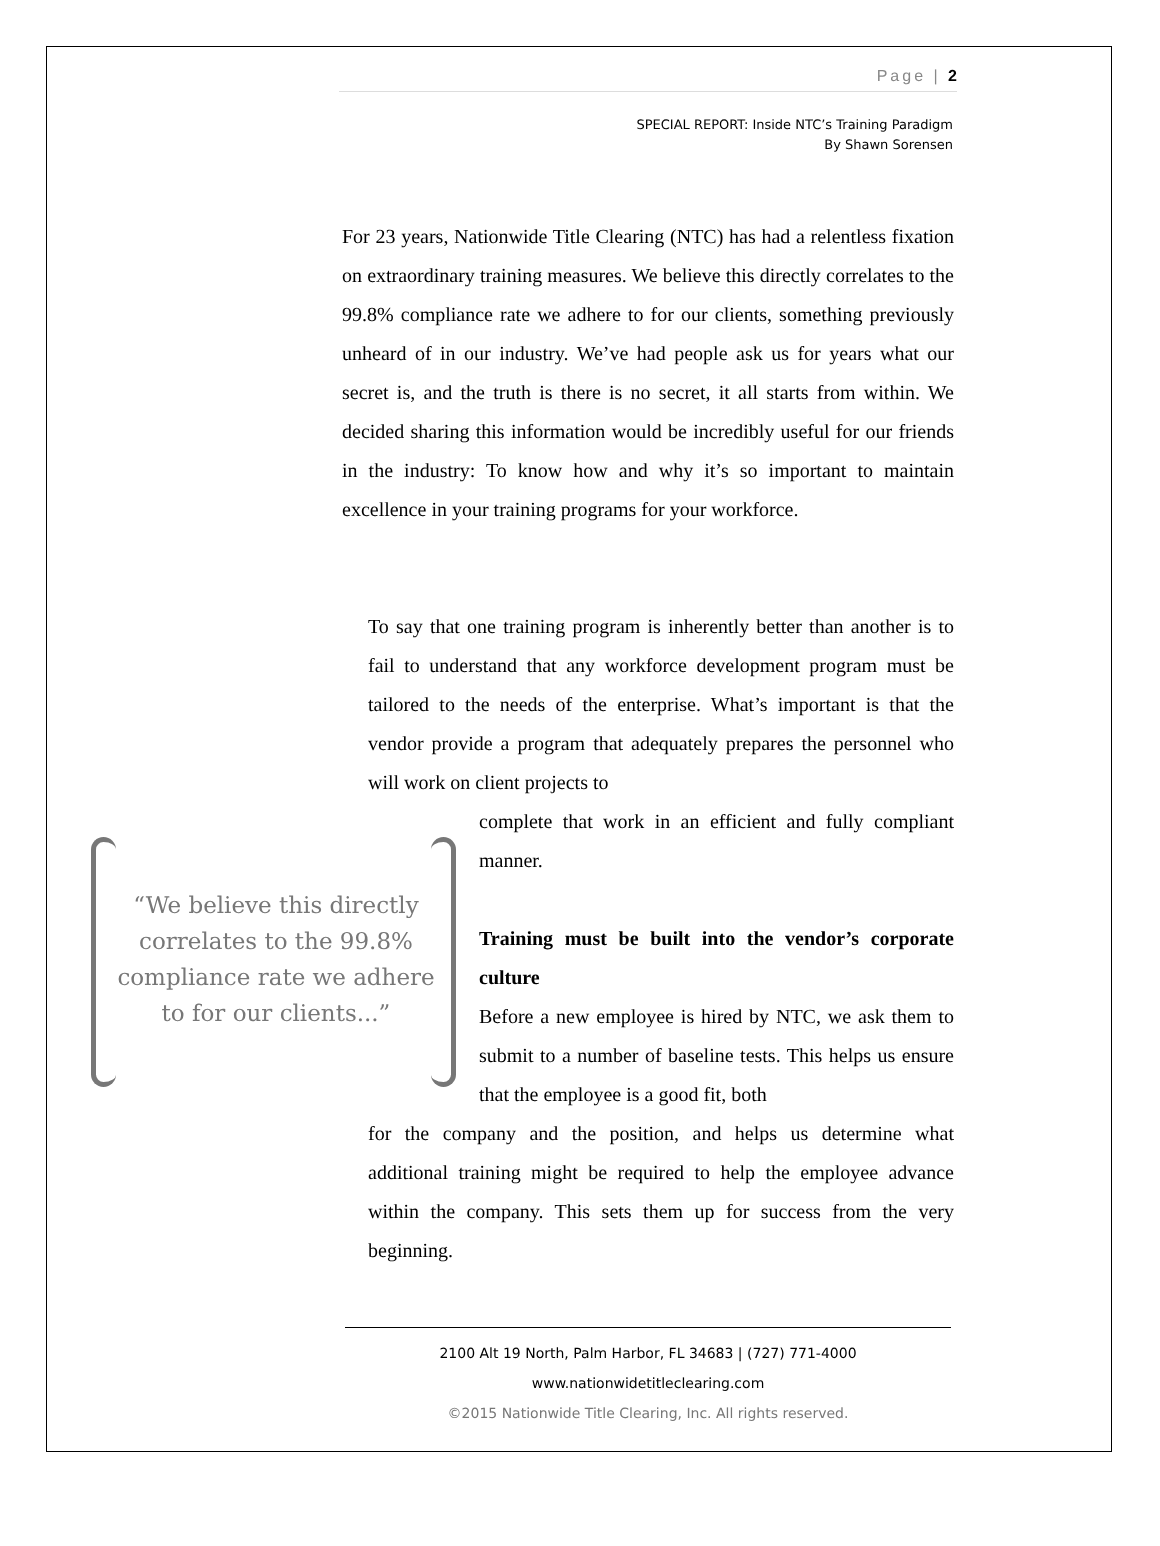Page | 2
SPECIAL REPORT: Inside NTC’s Training Paradigm
By Shawn Sorensen
For 23 years, Nationwide Title Clearing (NTC) has had a relentless fixation on extraordinary training measures. We believe this directly correlates to the 99.8% compliance rate we adhere to for our clients, something previously unheard of in our industry. We’ve had people ask us for years what our secret is, and the truth is there is no secret, it all starts from within. We decided sharing this information would be incredibly useful for our friends in the industry: To know how and why it’s so important to maintain excellence in your training programs for your workforce.
To say that one training program is inherently better than another is to fail to understand that any workforce development program must be tailored to the needs of the enterprise. What’s important is that the vendor provide a program that adequately prepares the personnel who will work on client projects to
complete that work in an efficient and fully compliant manner.
Training must be built into the vendor’s corporate culture
Before a new employee is hired by NTC, we ask them to submit to a number of baseline tests. This helps us ensure that the employee is a good fit, both
for the company and the position, and helps us determine what additional training might be required to help the employee advance within the company. This sets them up for success from the very beginning.
“We believe this directly correlates to the 99.8% compliance rate we adhere to for our clients...”
2100 Alt 19 North, Palm Harbor, FL 34683 | (727) 771-4000
www.nationwidetitleclearing.com
©2015 Nationwide Title Clearing, Inc. All rights reserved.